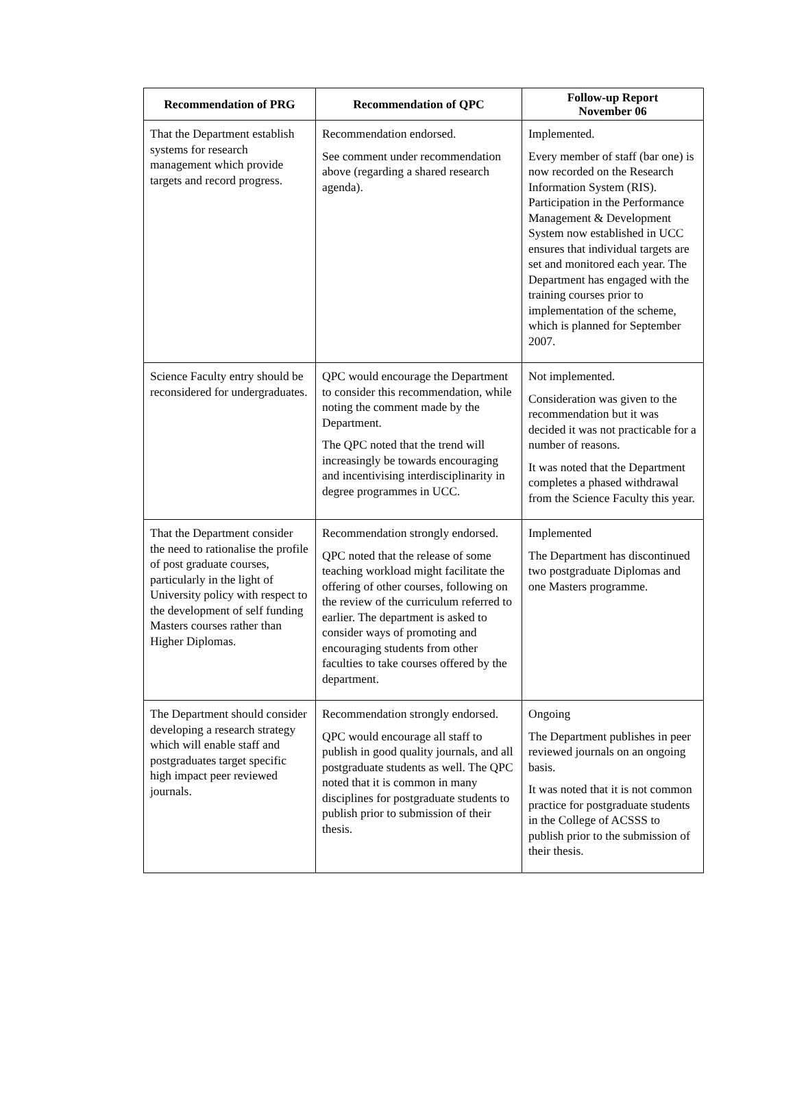| Recommendation of PRG | Recommendation of QPC | Follow-up Report November 06 |
| --- | --- | --- |
| That the Department establish systems for research management which provide targets and record progress. | Recommendation endorsed. See comment under recommendation above (regarding a shared research agenda). | Implemented. Every member of staff (bar one) is now recorded on the Research Information System (RIS). Participation in the Performance Management & Development System now established in UCC ensures that individual targets are set and monitored each year. The Department has engaged with the training courses prior to implementation of the scheme, which is planned for September 2007. |
| Science Faculty entry should be reconsidered for undergraduates. | QPC would encourage the Department to consider this recommendation, while noting the comment made by the Department. The QPC noted that the trend will increasingly be towards encouraging and incentivising interdisciplinarity in degree programmes in UCC. | Not implemented. Consideration was given to the recommendation but it was decided it was not practicable for a number of reasons. It was noted that the Department completes a phased withdrawal from the Science Faculty this year. |
| That the Department consider the need to rationalise the profile of post graduate courses, particularly in the light of University policy with respect to the development of self funding Masters courses rather than Higher Diplomas. | Recommendation strongly endorsed. QPC noted that the release of some teaching workload might facilitate the offering of other courses, following on the review of the curriculum referred to earlier. The department is asked to consider ways of promoting and encouraging students from other faculties to take courses offered by the department. | Implemented The Department has discontinued two postgraduate Diplomas and one Masters programme. |
| The Department should consider developing a research strategy which will enable staff and postgraduates target specific high impact peer reviewed journals. | Recommendation strongly endorsed. QPC would encourage all staff to publish in good quality journals, and all postgraduate students as well. The QPC noted that it is common in many disciplines for postgraduate students to publish prior to submission of their thesis. | Ongoing The Department publishes in peer reviewed journals on an ongoing basis. It was noted that it is not common practice for postgraduate students in the College of ACSSS to publish prior to the submission of their thesis. |